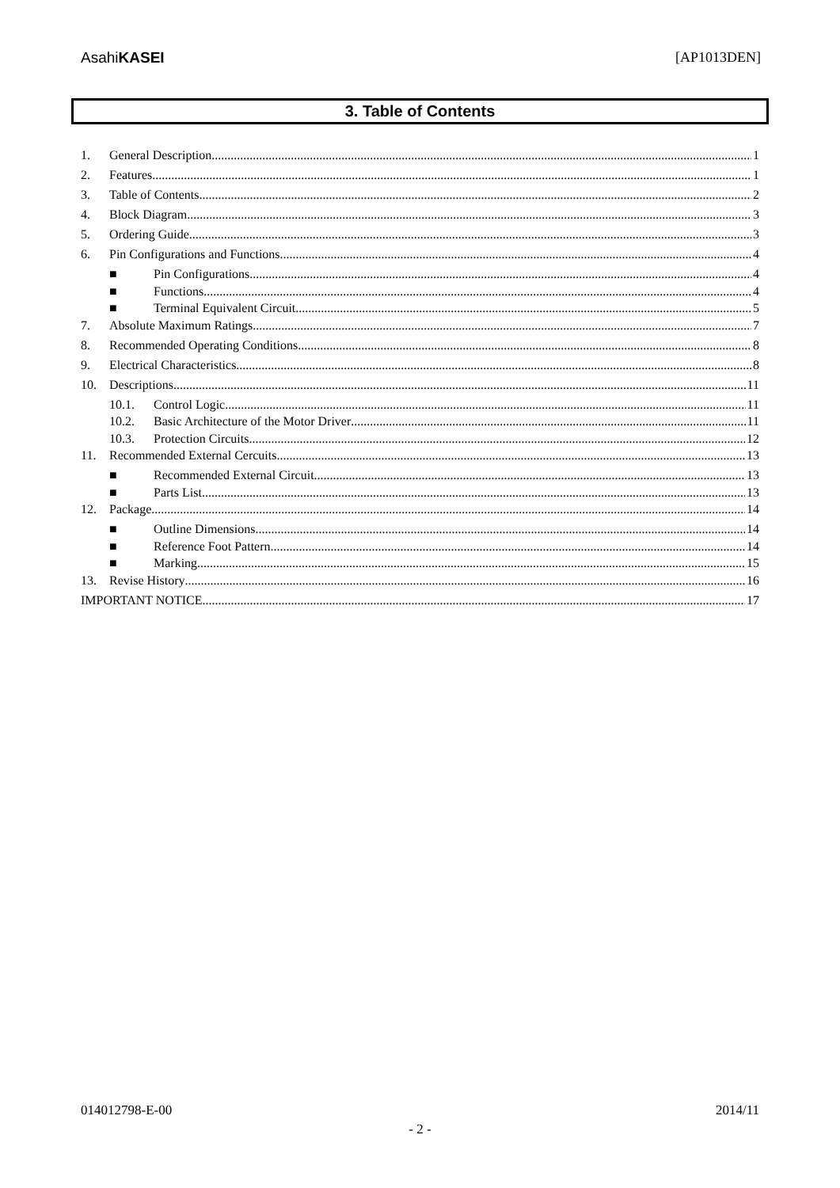AsahiKASEI [AP1013DEN]
3. Table of Contents
1. General Description 1
2. Features 1
3. Table of Contents 2
4. Block Diagram 3
5. Ordering Guide 3
6. Pin Configurations and Functions 4
■ Pin Configurations 4
■ Functions 4
■ Terminal Equivalent Circuit 5
7. Absolute Maximum Ratings 7
8. Recommended Operating Conditions 8
9. Electrical Characteristics 8
10. Descriptions 11
10.1. Control Logic 11
10.2. Basic Architecture of the Motor Driver 11
10.3. Protection Circuits 12
11. Recommended External Cercuits 13
■ Recommended External Circuit 13
■ Parts List 13
12. Package 14
■ Outline Dimensions 14
■ Reference Foot Pattern 14
■ Marking 15
13. Revise History 16
IMPORTANT NOTICE 17
014012798-E-00 2014/11
- 2 -